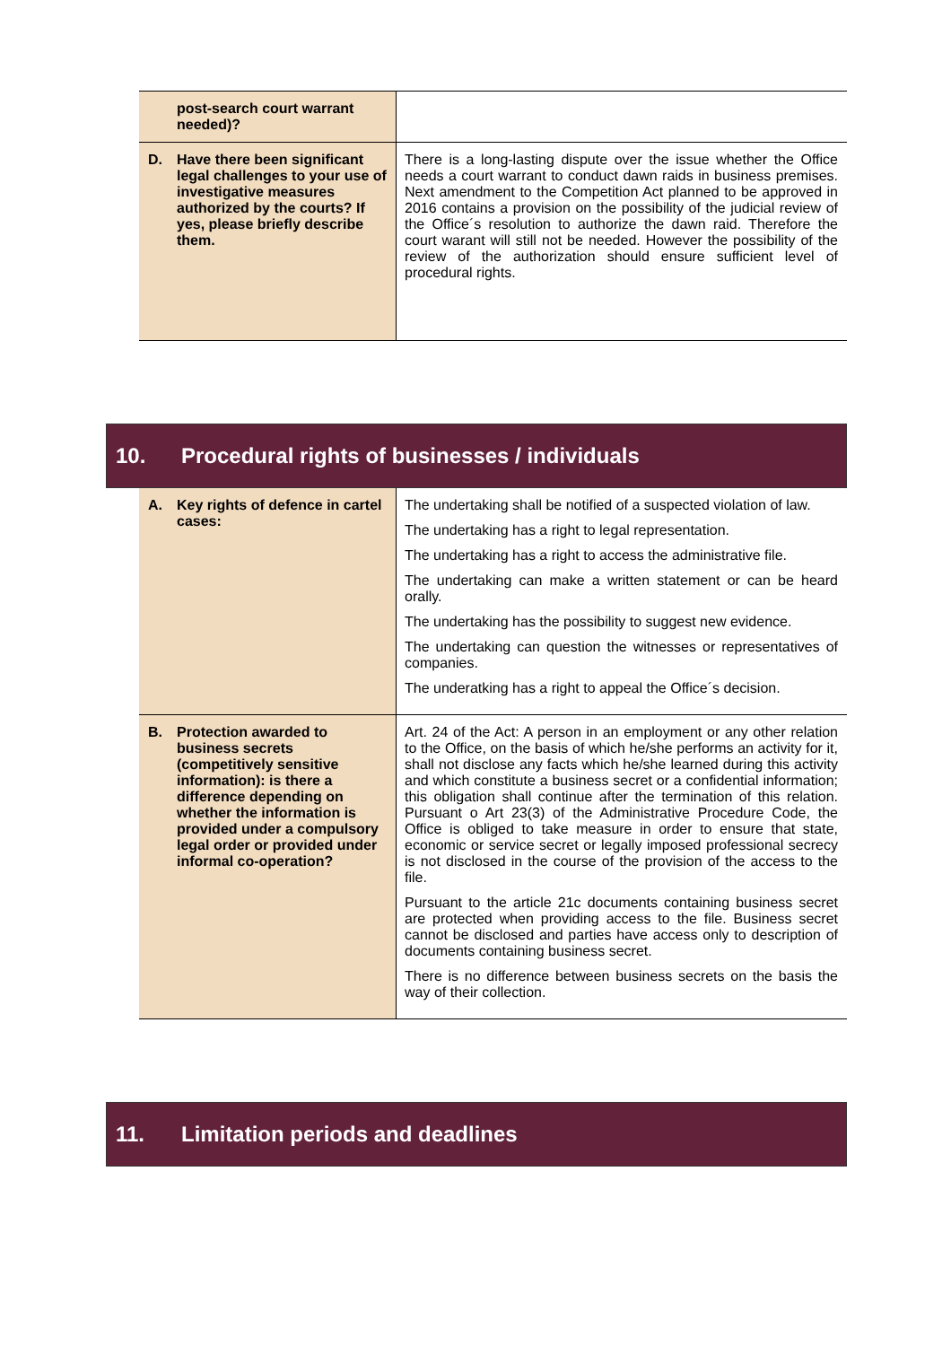| post-search court warrant needed)? | |
| D. Have there been significant legal challenges to your use of investigative measures authorized by the courts? If yes, please briefly describe them. | There is a long-lasting dispute over the issue whether the Office needs a court warrant to conduct dawn raids in business premises. Next amendment to the Competition Act planned to be approved in 2016 contains a provision on the possibility of the judicial review of the Office´s resolution to authorize the dawn raid. Therefore the court warant will still not be needed. However the possibility of the review of the authorization should ensure sufficient level of procedural rights. |
10. Procedural rights of businesses / individuals
| A. Key rights of defence in cartel cases: | The undertaking shall be notified of a suspected violation of law. The undertaking has a right to legal representation. The undertaking has a right to access the administrative file. The undertaking can make a written statement or can be heard orally. The undertaking has the possibility to suggest new evidence. The undertaking can question the witnesses or representatives of companies. The underatking has a right to appeal the Office´s decision. |
| B. Protection awarded to business secrets (competitively sensitive information): is there a difference depending on whether the information is provided under a compulsory legal order or provided under informal co-operation? | Art. 24 of the Act: A person in an employment or any other relation to the Office, on the basis of which he/she performs an activity for it, shall not disclose any facts which he/she learned during this activity and which constitute a business secret or a confidential information; this obligation shall continue after the termination of this relation. Pursuant o Art 23(3) of the Administrative Procedure Code, the Office is obliged to take measure in order to ensure that state, economic or service secret or legally imposed professional secrecy is not disclosed in the course of the provision of the access to the file. Pursuant to the article 21c documents containing business secret are protected when providing access to the file. Business secret cannot be disclosed and parties have access only to description of documents containing business secret. There is no difference between business secrets on the basis the way of their collection. |
11. Limitation periods and deadlines